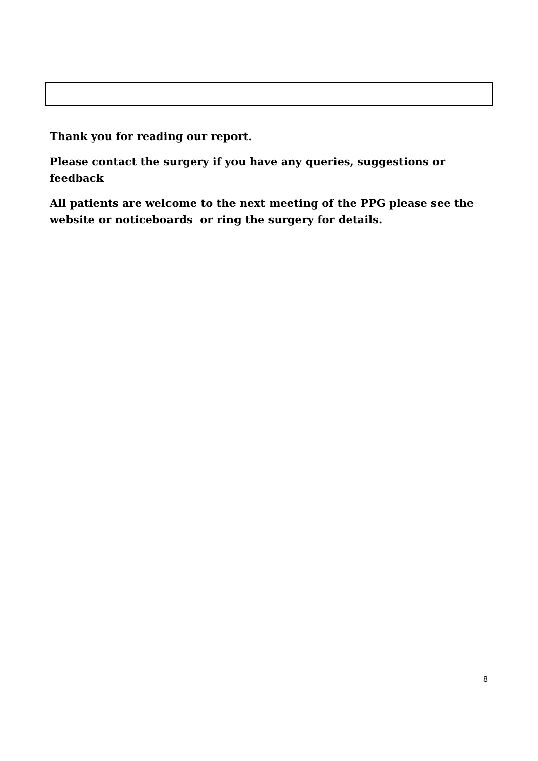Thank you for reading our report.
Please contact the surgery if you have any queries, suggestions or feedback
All patients are welcome to the next meeting of the PPG please see the website or noticeboards or ring the surgery for details.
8